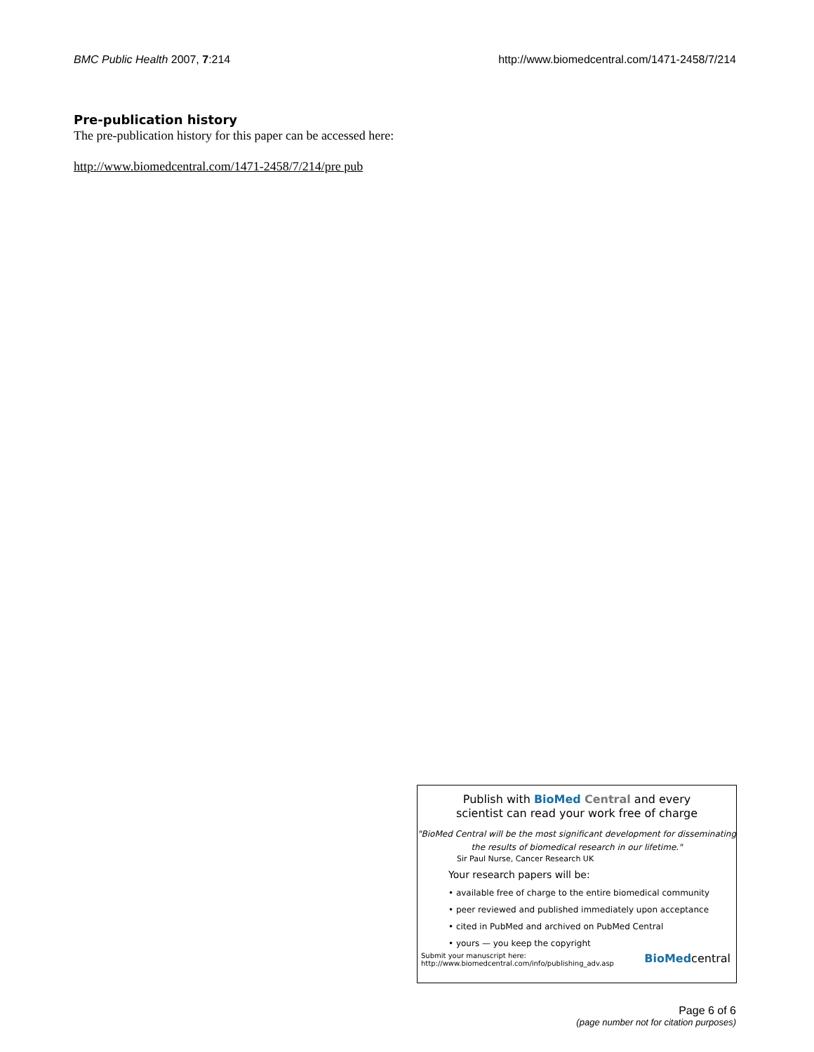BMC Public Health 2007, 7:214 http://www.biomedcentral.com/1471-2458/7/214
Pre-publication history
The pre-publication history for this paper can be accessed here:
http://www.biomedcentral.com/1471-2458/7/214/pre pub
Publish with BioMed Central and every
scientist can read your work free of charge
"BioMed Central will be the most significant development for disseminating the results of biomedical research in our lifetime."
Sir Paul Nurse, Cancer Research UK
Your research papers will be:
• available free of charge to the entire biomedical community
• peer reviewed and published immediately upon acceptance
• cited in PubMed and archived on PubMed Central
• yours — you keep the copyright
Submit your manuscript here:
http://www.biomedcentral.com/info/publishing_adv.asp BioMedcentral
Page 6 of 6
(page number not for citation purposes)